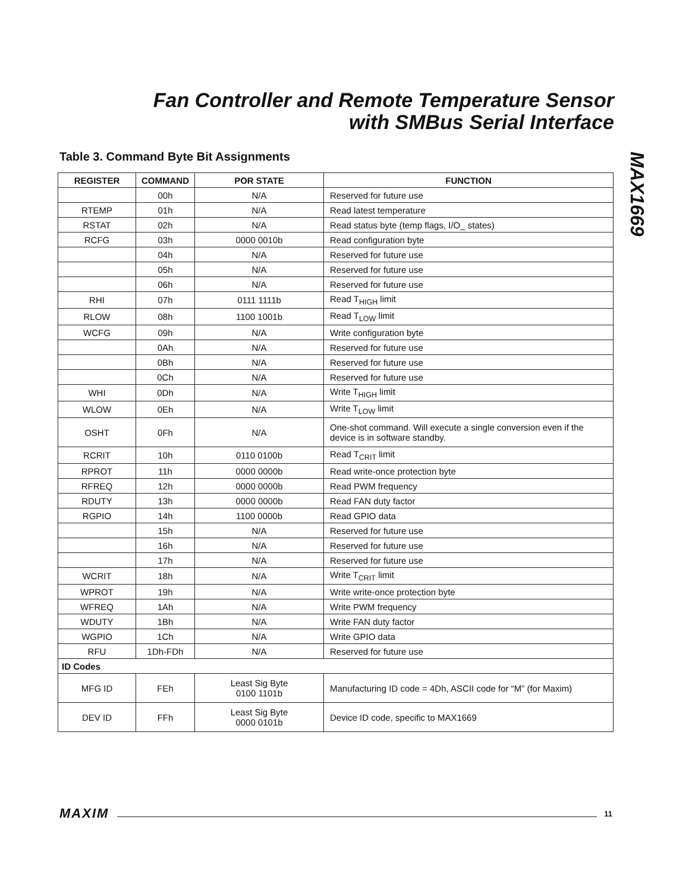Fan Controller and Remote Temperature Sensor
with SMBus Serial Interface
MAX1669
Table 3. Command Byte Bit Assignments
| REGISTER | COMMAND | POR STATE | FUNCTION |
| --- | --- | --- | --- |
| | 00h | N/A | Reserved for future use |
| RTEMP | 01h | N/A | Read latest temperature |
| RSTAT | 02h | N/A | Read status byte (temp flags, I/O_ states) |
| RCFG | 03h | 0000 0010b | Read configuration byte |
| | 04h | N/A | Reserved for future use |
| | 05h | N/A | Reserved for future use |
| | 06h | N/A | Reserved for future use |
| RHI | 07h | 0111 1111b | Read T<sub>HIGH</sub> limit |
| RLOW | 08h | 1100 1001b | Read T<sub>LOW</sub> limit |
| WCFG | 09h | N/A | Write configuration byte |
| | 0Ah | N/A | Reserved for future use |
| | 0Bh | N/A | Reserved for future use |
| | 0Ch | N/A | Reserved for future use |
| WHI | 0Dh | N/A | Write T<sub>HIGH</sub> limit |
| WLOW | 0Eh | N/A | Write T<sub>LOW</sub> limit |
| OSHT | 0Fh | N/A | One-shot command. Will execute a single conversion even if the device is in software standby. |
| RCRIT | 10h | 0110 0100b | Read T<sub>CRIT</sub> limit |
| RPROT | 11h | 0000 0000b | Read write-once protection byte |
| RFREQ | 12h | 0000 0000b | Read PWM frequency |
| RDUTY | 13h | 0000 0000b | Read FAN duty factor |
| RGPIO | 14h | 1100 0000b | Read GPIO data |
| | 15h | N/A | Reserved for future use |
| | 16h | N/A | Reserved for future use |
| | 17h | N/A | Reserved for future use |
| WCRIT | 18h | N/A | Write T<sub>CRIT</sub> limit |
| WPROT | 19h | N/A | Write write-once protection byte |
| WFREQ | 1Ah | N/A | Write PWM frequency |
| WDUTY | 1Bh | N/A | Write FAN duty factor |
| WGPIO | 1Ch | N/A | Write GPIO data |
| RFU | 1Dh-FDh | N/A | Reserved for future use |
| ID Codes | | | |
| MFG ID | FEh | Least Sig Byte 0100 1101b | Manufacturing ID code = 4Dh, ASCII code for “M” (for Maxim) |
| DEV ID | FFh | Least Sig Byte 0000 0101b | Device ID code, specific to MAX1669 |
MAXIM 11